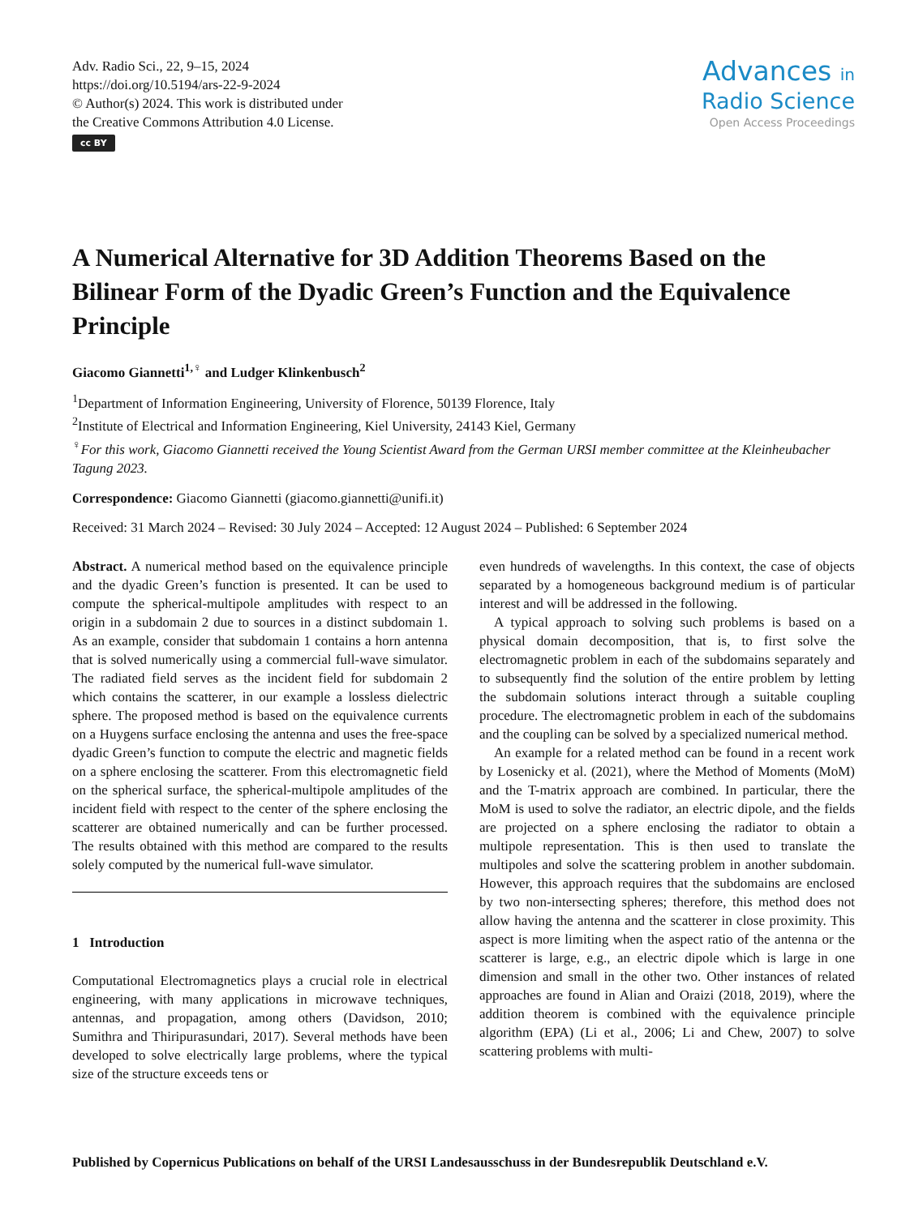Adv. Radio Sci., 22, 9–15, 2024
https://doi.org/10.5194/ars-22-9-2024
© Author(s) 2024. This work is distributed under
the Creative Commons Attribution 4.0 License.
cc BY
Advances in
Radio Science
Open Access Proceedings
A Numerical Alternative for 3D Addition Theorems Based on the Bilinear Form of the Dyadic Green’s Function and the Equivalence Principle
Giacomo Giannetti<sup>1,♀</sup> and Ludger Klinkenbusch<sup>2</sup>
<sup>1</sup> Department of Information Engineering, University of Florence, 50139 Florence, Italy
<sup>2</sup> Institute of Electrical and Information Engineering, Kiel University, 24143 Kiel, Germany
<sup>♀</sup>For this work, Giacomo Giannetti received the Young Scientist Award from the German URSI member committee at the Kleinheubacher Tagung 2023.
Correspondence: Giacomo Giannetti (giacomo.giannetti@unifi.it)
Received: 31 March 2024 – Revised: 30 July 2024 – Accepted: 12 August 2024 – Published: 6 September 2024
Abstract. A numerical method based on the equivalence principle and the dyadic Green’s function is presented. It can be used to compute the spherical-multipole amplitudes with respect to an origin in a subdomain 2 due to sources in a distinct subdomain 1. As an example, consider that subdomain 1 contains a horn antenna that is solved numerically using a commercial full-wave simulator. The radiated field serves as the incident field for subdomain 2 which contains the scatterer, in our example a lossless dielectric sphere. The proposed method is based on the equivalence currents on a Huygens surface enclosing the antenna and uses the free-space dyadic Green’s function to compute the electric and magnetic fields on a sphere enclosing the scatterer. From this electromagnetic field on the spherical surface, the spherical-multipole amplitudes of the incident field with respect to the center of the sphere enclosing the scatterer are obtained numerically and can be further processed. The results obtained with this method are compared to the results solely computed by the numerical full-wave simulator.
1 Introduction
Computational Electromagnetics plays a crucial role in electrical engineering, with many applications in microwave techniques, antennas, and propagation, among others (Davidson, 2010; Sumithra and Thiripurasundari, 2017). Several methods have been developed to solve electrically large problems, where the typical size of the structure exceeds tens or
even hundreds of wavelengths. In this context, the case of objects separated by a homogeneous background medium is of particular interest and will be addressed in the following.
A typical approach to solving such problems is based on a physical domain decomposition, that is, to first solve the electromagnetic problem in each of the subdomains separately and to subsequently find the solution of the entire problem by letting the subdomain solutions interact through a suitable coupling procedure. The electromagnetic problem in each of the subdomains and the coupling can be solved by a specialized numerical method.
An example for a related method can be found in a recent work by Losenicky et al. (2021), where the Method of Moments (MoM) and the T-matrix approach are combined. In particular, there the MoM is used to solve the radiator, an electric dipole, and the fields are projected on a sphere enclosing the radiator to obtain a multipole representation. This is then used to translate the multipoles and solve the scattering problem in another subdomain. However, this approach requires that the subdomains are enclosed by two non-intersecting spheres; therefore, this method does not allow having the antenna and the scatterer in close proximity. This aspect is more limiting when the aspect ratio of the antenna or the scatterer is large, e.g., an electric dipole which is large in one dimension and small in the other two. Other instances of related approaches are found in Alian and Oraizi (2018, 2019), where the addition theorem is combined with the equivalence principle algorithm (EPA) (Li et al., 2006; Li and Chew, 2007) to solve scattering problems with multi-
Published by Copernicus Publications on behalf of the URSI Landesausschuss in der Bundesrepublik Deutschland e.V.